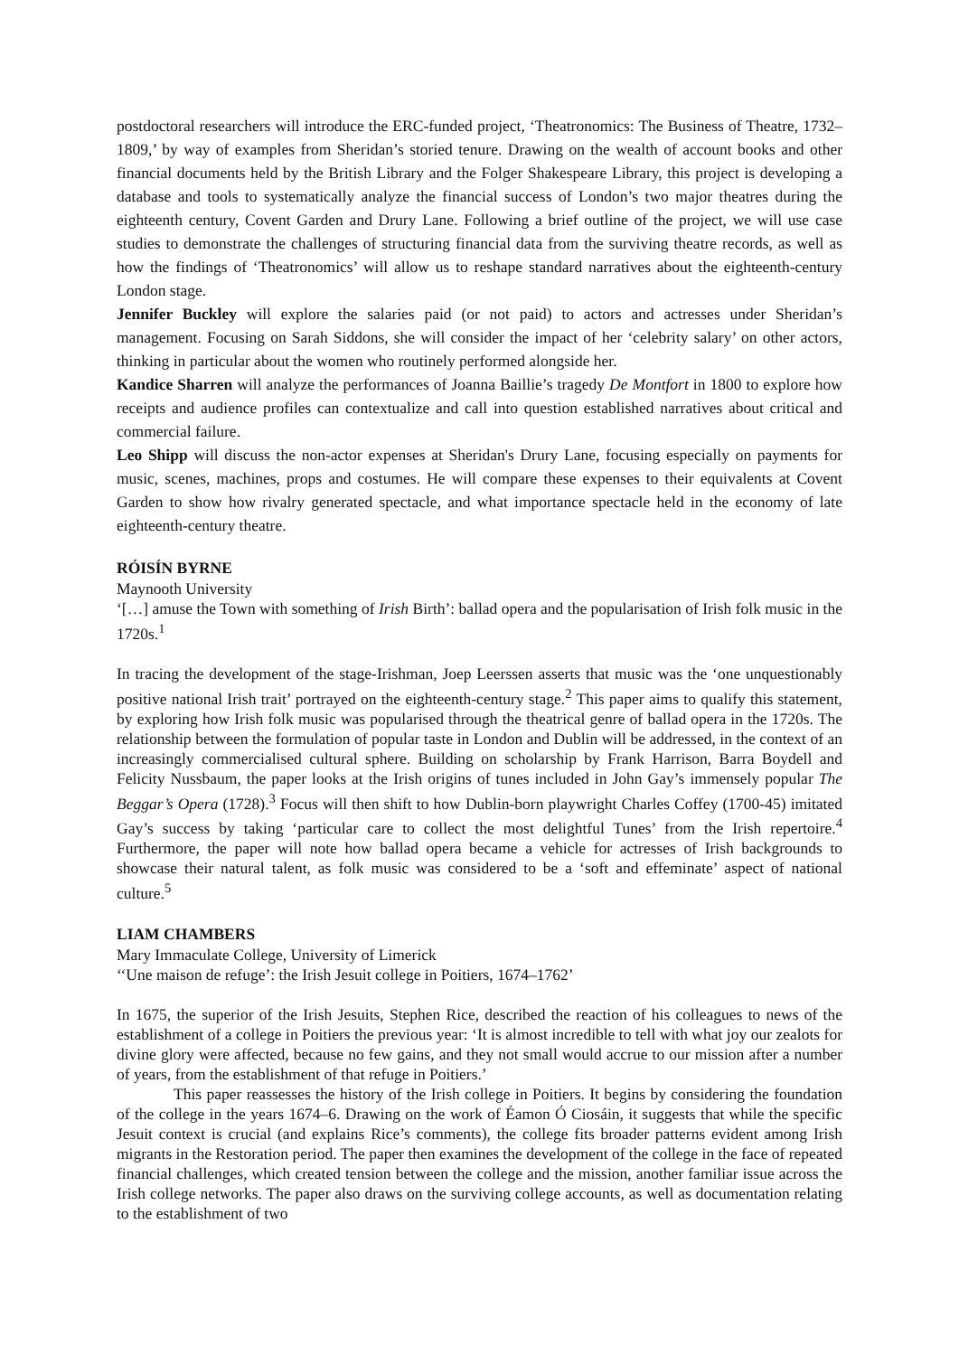postdoctoral researchers will introduce the ERC-funded project, ‘Theatronomics: The Business of Theatre, 1732–1809,’ by way of examples from Sheridan’s storied tenure. Drawing on the wealth of account books and other financial documents held by the British Library and the Folger Shakespeare Library, this project is developing a database and tools to systematically analyze the financial success of London’s two major theatres during the eighteenth century, Covent Garden and Drury Lane. Following a brief outline of the project, we will use case studies to demonstrate the challenges of structuring financial data from the surviving theatre records, as well as how the findings of ‘Theatronomics’ will allow us to reshape standard narratives about the eighteenth-century London stage.
Jennifer Buckley will explore the salaries paid (or not paid) to actors and actresses under Sheridan’s management. Focusing on Sarah Siddons, she will consider the impact of her ‘celebrity salary’ on other actors, thinking in particular about the women who routinely performed alongside her.
Kandice Sharren will analyze the performances of Joanna Baillie’s tragedy De Montfort in 1800 to explore how receipts and audience profiles can contextualize and call into question established narratives about critical and commercial failure.
Leo Shipp will discuss the non-actor expenses at Sheridan's Drury Lane, focusing especially on payments for music, scenes, machines, props and costumes. He will compare these expenses to their equivalents at Covent Garden to show how rivalry generated spectacle, and what importance spectacle held in the economy of late eighteenth-century theatre.
RÓISÍN BYRNE
Maynooth University
‘[…] amuse the Town with something of Irish Birth’: ballad opera and the popularisation of Irish folk music in the 1720s.<sup>1</sup>
In tracing the development of the stage-Irishman, Joep Leerssen asserts that music was the ‘one unquestionably positive national Irish trait’ portrayed on the eighteenth-century stage.<sup>2</sup> This paper aims to qualify this statement, by exploring how Irish folk music was popularised through the theatrical genre of ballad opera in the 1720s. The relationship between the formulation of popular taste in London and Dublin will be addressed, in the context of an increasingly commercialised cultural sphere. Building on scholarship by Frank Harrison, Barra Boydell and Felicity Nussbaum, the paper looks at the Irish origins of tunes included in John Gay’s immensely popular The Beggar’s Opera (1728).<sup>3</sup> Focus will then shift to how Dublin-born playwright Charles Coffey (1700-45) imitated Gay’s success by taking ‘particular care to collect the most delightful Tunes’ from the Irish repertoire.<sup>4</sup> Furthermore, the paper will note how ballad opera became a vehicle for actresses of Irish backgrounds to showcase their natural talent, as folk music was considered to be a ‘soft and effeminate’ aspect of national culture.<sup>5</sup>
LIAM CHAMBERS
Mary Immaculate College, University of Limerick
‘‘Une maison de refuge’: the Irish Jesuit college in Poitiers, 1674–1762’
In 1675, the superior of the Irish Jesuits, Stephen Rice, described the reaction of his colleagues to news of the establishment of a college in Poitiers the previous year: ‘It is almost incredible to tell with what joy our zealots for divine glory were affected, because no few gains, and they not small would accrue to our mission after a number of years, from the establishment of that refuge in Poitiers.’
This paper reassesses the history of the Irish college in Poitiers. It begins by considering the foundation of the college in the years 1674–6. Drawing on the work of Éamon Ó Ciosáin, it suggests that while the specific Jesuit context is crucial (and explains Rice’s comments), the college fits broader patterns evident among Irish migrants in the Restoration period. The paper then examines the development of the college in the face of repeated financial challenges, which created tension between the college and the mission, another familiar issue across the Irish college networks. The paper also draws on the surviving college accounts, as well as documentation relating to the establishment of two